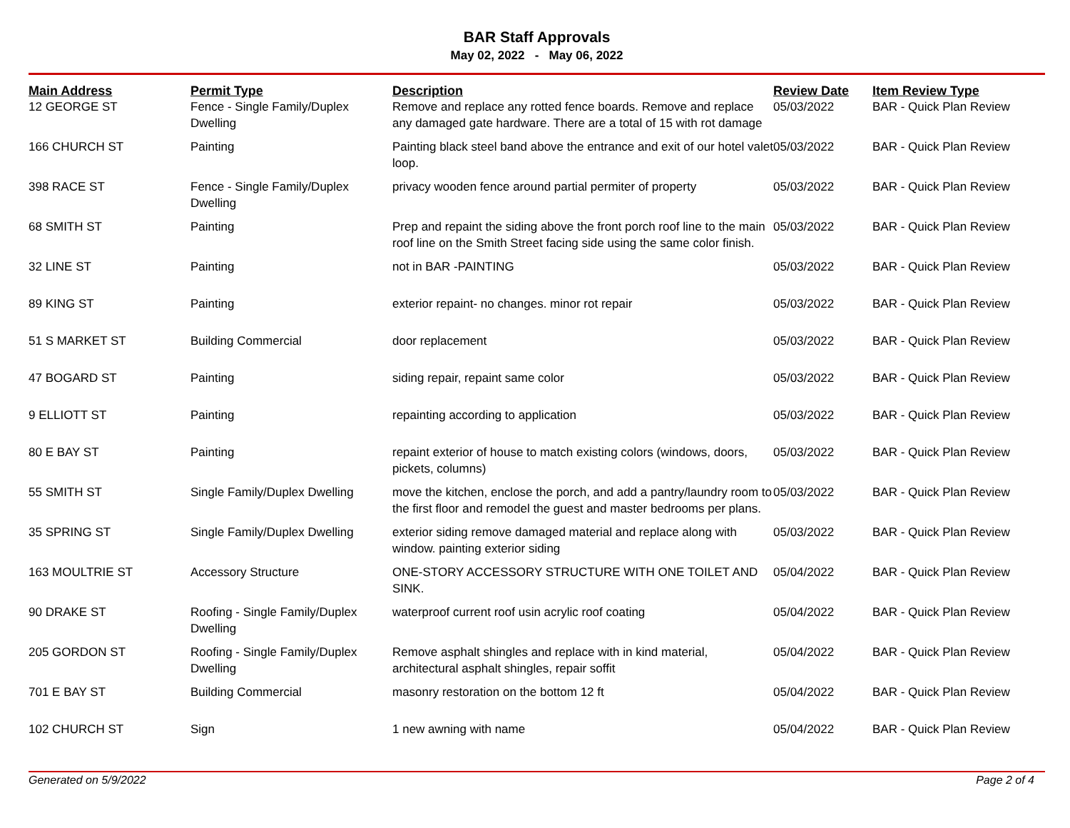BAR Staff Approvals
May 02, 2022 - May 06, 2022
| Main Address | Permit Type | Description | Review Date | Item Review Type |
| --- | --- | --- | --- | --- |
| 12 GEORGE ST | Fence - Single Family/Duplex Dwelling | Remove and replace any rotted fence boards. Remove and replace any damaged gate hardware. There are a total of 15 with rot damage | 05/03/2022 | BAR - Quick Plan Review |
| 166 CHURCH ST | Painting | Painting black steel band above the entrance and exit of our hotel valet loop. | 05/03/2022 | BAR - Quick Plan Review |
| 398 RACE ST | Fence - Single Family/Duplex Dwelling | privacy wooden fence around partial permiter of property | 05/03/2022 | BAR - Quick Plan Review |
| 68 SMITH ST | Painting | Prep and repaint the siding above the front porch roof line to the main roof line on the Smith Street facing side using the same color finish. | 05/03/2022 | BAR - Quick Plan Review |
| 32 LINE ST | Painting | not in BAR -PAINTING | 05/03/2022 | BAR - Quick Plan Review |
| 89 KING ST | Painting | exterior repaint- no changes. minor rot repair | 05/03/2022 | BAR - Quick Plan Review |
| 51 S MARKET ST | Building Commercial | door replacement | 05/03/2022 | BAR - Quick Plan Review |
| 47 BOGARD ST | Painting | siding repair, repaint same color | 05/03/2022 | BAR - Quick Plan Review |
| 9 ELLIOTT ST | Painting | repainting according to application | 05/03/2022 | BAR - Quick Plan Review |
| 80 E BAY ST | Painting | repaint exterior of house to match existing colors (windows, doors, pickets, columns) | 05/03/2022 | BAR - Quick Plan Review |
| 55 SMITH ST | Single Family/Duplex Dwelling | move the kitchen, enclose the porch, and add a pantry/laundry room to the first floor and remodel the guest and master bedrooms per plans. | 05/03/2022 | BAR - Quick Plan Review |
| 35 SPRING ST | Single Family/Duplex Dwelling | exterior siding remove damaged material and replace along with window. painting exterior siding | 05/03/2022 | BAR - Quick Plan Review |
| 163 MOULTRIE ST | Accessory Structure | ONE-STORY ACCESSORY STRUCTURE WITH ONE TOILET AND SINK. | 05/04/2022 | BAR - Quick Plan Review |
| 90 DRAKE ST | Roofing - Single Family/Duplex Dwelling | waterproof current roof usin acrylic roof coating | 05/04/2022 | BAR - Quick Plan Review |
| 205 GORDON ST | Roofing - Single Family/Duplex Dwelling | Remove asphalt shingles and replace with in kind material, architectural asphalt shingles, repair soffit | 05/04/2022 | BAR - Quick Plan Review |
| 701 E BAY ST | Building Commercial | masonry restoration on the bottom 12 ft | 05/04/2022 | BAR - Quick Plan Review |
| 102 CHURCH ST | Sign | 1 new awning with name | 05/04/2022 | BAR - Quick Plan Review |
Generated on 5/9/2022 Page 2 of 4